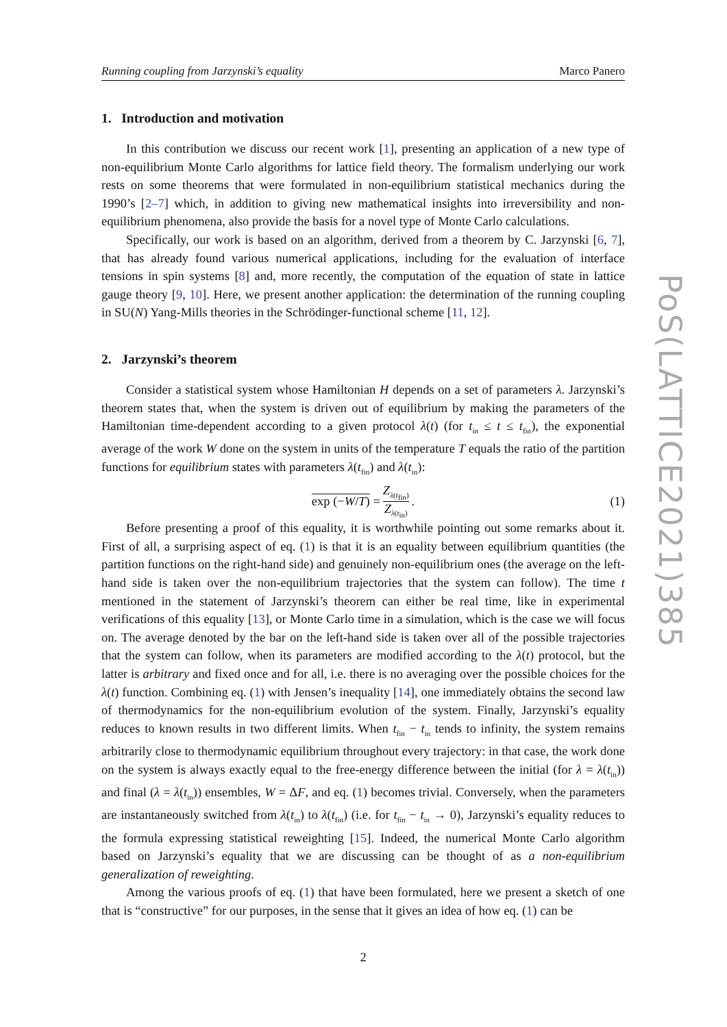Running coupling from Jarzynski’s equality Marco Panero
1. Introduction and motivation
In this contribution we discuss our recent work [1], presenting an application of a new type of non-equilibrium Monte Carlo algorithms for lattice field theory. The formalism underlying our work rests on some theorems that were formulated in non-equilibrium statistical mechanics during the 1990’s [2–7] which, in addition to giving new mathematical insights into irreversibility and non-equilibrium phenomena, also provide the basis for a novel type of Monte Carlo calculations.
Specifically, our work is based on an algorithm, derived from a theorem by C. Jarzynski [6, 7], that has already found various numerical applications, including for the evaluation of interface tensions in spin systems [8] and, more recently, the computation of the equation of state in lattice gauge theory [9, 10]. Here, we present another application: the determination of the running coupling in SU(N) Yang-Mills theories in the Schrödinger-functional scheme [11, 12].
2. Jarzynski’s theorem
Consider a statistical system whose Hamiltonian H depends on a set of parameters λ. Jarzynski’s theorem states that, when the system is driven out of equilibrium by making the parameters of the Hamiltonian time-dependent according to a given protocol λ(t) (for t<sub>in</sub> ≤ t ≤ t<sub>fin</sub>), the exponential average of the work W done on the system in units of the temperature T equals the ratio of the partition functions for equilibrium states with parameters λ(t<sub>fin</sub>) and λ(t<sub>in</sub>):
exp (−W/T) = Z<sub>λ(t<sub>fin</sub>)</sub> Z<sub>λ(t<sub>in</sub>)</sub>. (1)
Before presenting a proof of this equality, it is worthwhile pointing out some remarks about it. First of all, a surprising aspect of eq. (1) is that it is an equality between equilibrium quantities (the partition functions on the right-hand side) and genuinely non-equilibrium ones (the average on the left-hand side is taken over the non-equilibrium trajectories that the system can follow). The time t mentioned in the statement of Jarzynski’s theorem can either be real time, like in experimental verifications of this equality [13], or Monte Carlo time in a simulation, which is the case we will focus on. The average denoted by the bar on the left-hand side is taken over all of the possible trajectories that the system can follow, when its parameters are modified according to the λ(t) protocol, but the latter is arbitrary and fixed once and for all, i.e. there is no averaging over the possible choices for the λ(t) function. Combining eq. (1) with Jensen’s inequality [14], one immediately obtains the second law of thermodynamics for the non-equilibrium evolution of the system. Finally, Jarzynski’s equality reduces to known results in two different limits. When t<sub>fin</sub> − t<sub>in</sub> tends to infinity, the system remains arbitrarily close to thermodynamic equilibrium throughout every trajectory: in that case, the work done on the system is always exactly equal to the free-energy difference between the initial (for λ = λ(t<sub>in</sub>)) and final (λ = λ(t<sub>in</sub>)) ensembles, W = ΔF, and eq. (1) becomes trivial. Conversely, when the parameters are instantaneously switched from λ(t<sub>in</sub>) to λ(t<sub>fin</sub>) (i.e. for t<sub>fin</sub> − t<sub>in</sub> → 0), Jarzynski’s equality reduces to the formula expressing statistical reweighting [15]. Indeed, the numerical Monte Carlo algorithm based on Jarzynski’s equality that we are discussing can be thought of as a non-equilibrium generalization of reweighting.
Among the various proofs of eq. (1) that have been formulated, here we present a sketch of one that is “constructive” for our purposes, in the sense that it gives an idea of how eq. (1) can be
2
PoS(LATTICE2021)385